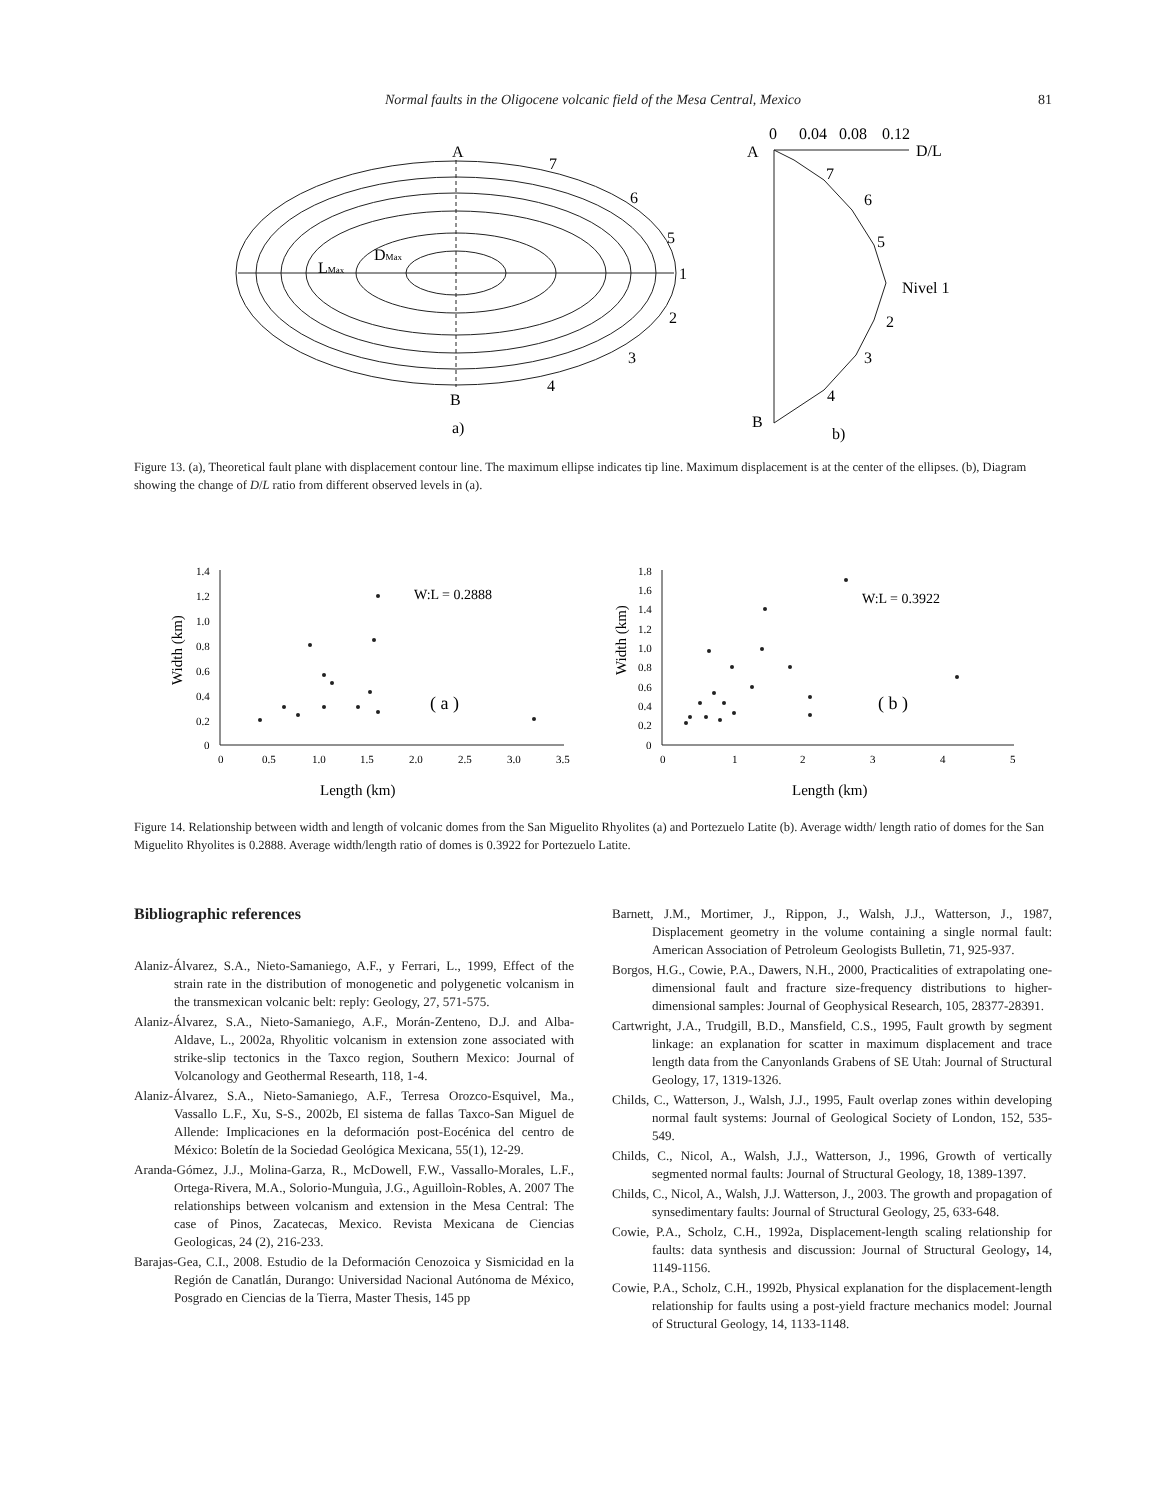Normal faults in the Oligocene volcanic field of the Mesa Central, Mexico 81
A
B
a)
7
6
5
1
2
3
4
LMax
DMax
0
0.04
0.08
0.12
D/L
A
B
7
6
5
Nivel 1
2
3
4
b)
Figure 13. (a), Theoretical fault plane with displacement contour line. The maximum ellipse indicates tip line. Maximum displacement is at the center of the ellipses. (b), Diagram showing the change of D/L ratio from different observed levels in (a).
1.4
1.2
1.0
0.8
0.6
0.4
0.2
0
0
0.5
1.0
1.5
2.0
2.5
3.0
3.5
Length (km)
W:L = 0.2888
( a )
Width (km)
1.8
1.6
1.4
1.2
1.0
0.8
0.6
0.4
0.2
0
0
1
2
3
4
5
Length (km)
W:L = 0.3922
( b )
Width (km)
Figure 14. Relationship between width and length of volcanic domes from the San Miguelito Rhyolites (a) and Portezuelo Latite (b). Average width/ length ratio of domes for the San Miguelito Rhyolites is 0.2888. Average width/length ratio of domes is 0.3922 for Portezuelo Latite.
Bibliographic references
Alaniz-Álvarez, S.A., Nieto-Samaniego, A.F., y Ferrari, L., 1999, Effect of the strain rate in the distribution of monogenetic and polygenetic volcanism in the transmexican volcanic belt: reply: Geology, 27, 571-575.
Alaniz-Álvarez, S.A., Nieto-Samaniego, A.F., Morán-Zenteno, D.J. and Alba-Aldave, L., 2002a, Rhyolitic volcanism in extension zone associated with strike-slip tectonics in the Taxco region, Southern Mexico: Journal of Volcanology and Geothermal Researth, 118, 1-4.
Alaniz-Álvarez, S.A., Nieto-Samaniego, A.F., Terresa Orozco-Esquivel, Ma., Vassallo L.F., Xu, S-S., 2002b, El sistema de fallas Taxco-San Miguel de Allende: Implicaciones en la deformación post-Eocénica del centro de México: Boletín de la Sociedad Geológica Mexicana, 55(1), 12-29.
Aranda-Gómez, J.J., Molina-Garza, R., McDowell, F.W., Vassallo-Morales, L.F., Ortega-Rivera, M.A., Solorio-Munguìa, J.G., Aguilloìn-Robles, A. 2007 The relationships between volcanism and extension in the Mesa Central: The case of Pinos, Zacatecas, Mexico. Revista Mexicana de Ciencias Geologicas, 24 (2), 216-233.
Barajas-Gea, C.I., 2008. Estudio de la Deformación Cenozoica y Sismicidad en la Región de Canatlán, Durango: Universidad Nacional Autónoma de México, Posgrado en Ciencias de la Tierra, Master Thesis, 145 pp
Barnett, J.M., Mortimer, J., Rippon, J., Walsh, J.J., Watterson, J., 1987, Displacement geometry in the volume containing a single normal fault: American Association of Petroleum Geologists Bulletin, 71, 925-937.
Borgos, H.G., Cowie, P.A., Dawers, N.H., 2000, Practicalities of extrapolating one-dimensional fault and fracture size-frequency distributions to higher-dimensional samples: Journal of Geophysical Research, 105, 28377-28391.
Cartwright, J.A., Trudgill, B.D., Mansfield, C.S., 1995, Fault growth by segment linkage: an explanation for scatter in maximum displacement and trace length data from the Canyonlands Grabens of SE Utah: Journal of Structural Geology, 17, 1319-1326.
Childs, C., Watterson, J., Walsh, J.J., 1995, Fault overlap zones within developing normal fault systems: Journal of Geological Society of London, 152, 535-549.
Childs, C., Nicol, A., Walsh, J.J., Watterson, J., 1996, Growth of vertically segmented normal faults: Journal of Structural Geology, 18, 1389-1397.
Childs, C., Nicol, A., Walsh, J.J. Watterson, J., 2003. The growth and propagation of synsedimentary faults: Journal of Structural Geology, 25, 633-648.
Cowie, P.A., Scholz, C.H., 1992a, Displacement-length scaling relationship for faults: data synthesis and discussion: Journal of Structural Geology, 14, 1149-1156.
Cowie, P.A., Scholz, C.H., 1992b, Physical explanation for the displacement-length relationship for faults using a post-yield fracture mechanics model: Journal of Structural Geology, 14, 1133-1148.